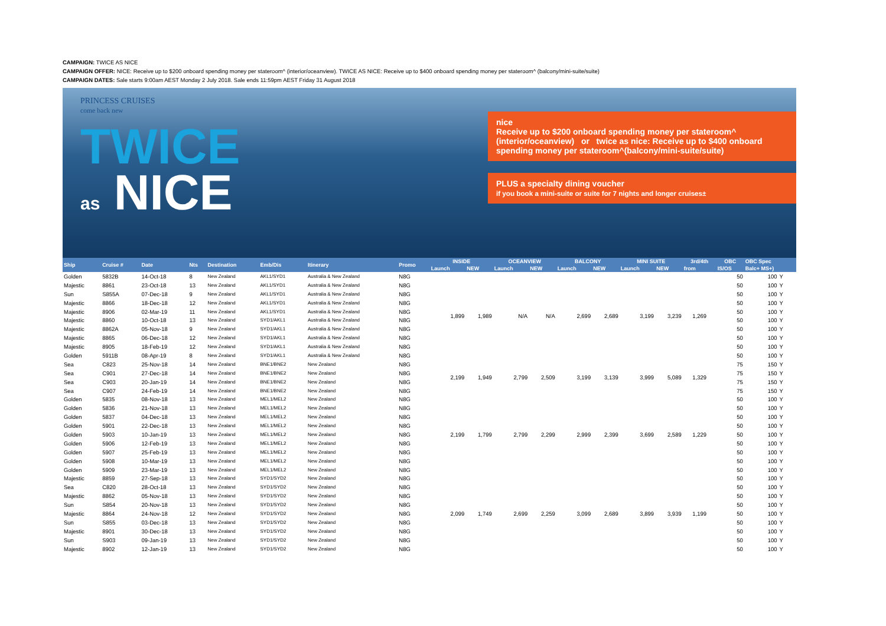CAMPAIGN: TWICE AS NICE
CAMPAIGN OFFER: NICE: Receive up to $200 onboard spending money per stateroom^ (interior/oceanview). TWICE AS NICE: Receive up to $400 onboard spending money per stateroom^ (balcony/mini-suite/suite)
CAMPAIGN DATES: Sale starts 9:00am AEST Monday 2 July 2018. Sale ends 11:59pm AEST Friday 31 August 2018
PRINCESS CRUISES
come back new
TWICE
as NICE
nice
Receive up to $200 onboard spending money per stateroom^ (interior/oceanview) or twice as nice: Receive up to $400 onboard spending money per stateroom^(balcony/mini-suite/suite)
PLUS a specialty dining voucher
if you book a mini-suite or suite for 7 nights and longer cruises±
| Ship | Cruise # | Date | Nts | Destination | Emb/Dis | Itinerary | Promo | INSIDE | | OCEANVIEW | | BALCONY | | MINI SUITE | | 3rd/4th | OBC | OBC Spec | |
| --- | --- | --- | --- | --- | --- | --- | --- | --- | --- | --- | --- | --- | --- | --- | --- | --- | --- | --- | --- |
| | | | | | | | | Launch | NEW | Launch | NEW | Launch | NEW | Launch | NEW | from | IS/OS | Balc+ MS+) | |
| Golden | 5832B | 14-Oct-18 | 8 | New Zealand | AKL1/SYD1 | Australia & New Zealand | N8G | 1,899 | 1,989 | N/A | N/A | 2,699 | 2,689 | 3,199 | 3,239 | 1,269 | 50 | 100 | Y |
| Majestic | 8861 | 23-Oct-18 | 13 | New Zealand | AKL1/SYD1 | Australia & New Zealand | N8G | | | | | | | | | | 50 | 100 | Y |
| Sun | S855A | 07-Dec-18 | 9 | New Zealand | AKL1/SYD1 | Australia & New Zealand | N8G | | | | | | | | | | 50 | 100 | Y |
| Majestic | 8866 | 18-Dec-18 | 12 | New Zealand | AKL1/SYD1 | Australia & New Zealand | N8G | | | | | | | | | | 50 | 100 | Y |
| Majestic | 8906 | 02-Mar-19 | 11 | New Zealand | AKL1/SYD1 | Australia & New Zealand | N8G | | | | | | | | | | 50 | 100 | Y |
| Majestic | 8860 | 10-Oct-18 | 13 | New Zealand | SYD1/AKL1 | Australia & New Zealand | N8G | | | | | | | | | | 50 | 100 | Y |
| Majestic | 8862A | 05-Nov-18 | 9 | New Zealand | SYD1/AKL1 | Australia & New Zealand | N8G | | | | | | | | | | 50 | 100 | Y |
| Majestic | 8865 | 06-Dec-18 | 12 | New Zealand | SYD1/AKL1 | Australia & New Zealand | N8G | | | | | | | | | | 50 | 100 | Y |
| Majestic | 8905 | 18-Feb-19 | 12 | New Zealand | SYD1/AKL1 | Australia & New Zealand | N8G | | | | | | | | | | 50 | 100 | Y |
| Golden | 5911B | 08-Apr-19 | 8 | New Zealand | SYD1/AKL1 | Australia & New Zealand | N8G | | | | | | | | | | 50 | 100 | Y |
| Sea | C823 | 25-Nov-18 | 14 | New Zealand | BNE1/BNE2 | New Zealand | N8G | 2,199 | 1,949 | 2,799 | 2,509 | 3,199 | 3,139 | 3,999 | 5,089 | 1,329 | 75 | 150 | Y |
| Sea | C901 | 27-Dec-18 | 14 | New Zealand | BNE1/BNE2 | New Zealand | N8G | | | | | | | | | | 75 | 150 | Y |
| Sea | C903 | 20-Jan-19 | 14 | New Zealand | BNE1/BNE2 | New Zealand | N8G | | | | | | | | | | 75 | 150 | Y |
| Sea | C907 | 24-Feb-19 | 14 | New Zealand | BNE1/BNE2 | New Zealand | N8G | | | | | | | | | | 75 | 150 | Y |
| Golden | 5835 | 08-Nov-18 | 13 | New Zealand | MEL1/MEL2 | New Zealand | N8G | 2,199 | 1,799 | 2,799 | 2,299 | 2,999 | 2,399 | 3,699 | 2,589 | 1,229 | 50 | 100 | Y |
| Golden | 5836 | 21-Nov-18 | 13 | New Zealand | MEL1/MEL2 | New Zealand | N8G | | | | | | | | | | 50 | 100 | Y |
| Golden | 5837 | 04-Dec-18 | 13 | New Zealand | MEL1/MEL2 | New Zealand | N8G | | | | | | | | | | 50 | 100 | Y |
| Golden | 5901 | 22-Dec-18 | 13 | New Zealand | MEL1/MEL2 | New Zealand | N8G | | | | | | | | | | 50 | 100 | Y |
| Golden | 5903 | 10-Jan-19 | 13 | New Zealand | MEL1/MEL2 | New Zealand | N8G | | | | | | | | | | 50 | 100 | Y |
| Golden | 5906 | 12-Feb-19 | 13 | New Zealand | MEL1/MEL2 | New Zealand | N8G | | | | | | | | | | 50 | 100 | Y |
| Golden | 5907 | 25-Feb-19 | 13 | New Zealand | MEL1/MEL2 | New Zealand | N8G | | | | | | | | | | 50 | 100 | Y |
| Golden | 5908 | 10-Mar-19 | 13 | New Zealand | MEL1/MEL2 | New Zealand | N8G | | | | | | | | | | 50 | 100 | Y |
| Golden | 5909 | 23-Mar-19 | 13 | New Zealand | MEL1/MEL2 | New Zealand | N8G | | | | | | | | | | 50 | 100 | Y |
| Majestic | 8859 | 27-Sep-18 | 13 | New Zealand | SYD1/SYD2 | New Zealand | N8G | 2,099 | 1,749 | 2,699 | 2,259 | 3,099 | 2,689 | 3,899 | 3,939 | 1,199 | 50 | 100 | Y |
| Sea | C820 | 28-Oct-18 | 13 | New Zealand | SYD1/SYD2 | New Zealand | N8G | | | | | | | | | | 50 | 100 | Y |
| Majestic | 8862 | 05-Nov-18 | 13 | New Zealand | SYD1/SYD2 | New Zealand | N8G | | | | | | | | | | 50 | 100 | Y |
| Sun | S854 | 20-Nov-18 | 13 | New Zealand | SYD1/SYD2 | New Zealand | N8G | | | | | | | | | | 50 | 100 | Y |
| Majestic | 8864 | 24-Nov-18 | 12 | New Zealand | SYD1/SYD2 | New Zealand | N8G | | | | | | | | | | 50 | 100 | Y |
| Sun | S855 | 03-Dec-18 | 13 | New Zealand | SYD1/SYD2 | New Zealand | N8G | | | | | | | | | | 50 | 100 | Y |
| Majestic | 8901 | 30-Dec-18 | 13 | New Zealand | SYD1/SYD2 | New Zealand | N8G | | | | | | | | | | 50 | 100 | Y |
| Sun | S903 | 09-Jan-19 | 13 | New Zealand | SYD1/SYD2 | New Zealand | N8G | | | | | | | | | | 50 | 100 | Y |
| Majestic | 8902 | 12-Jan-19 | 13 | New Zealand | SYD1/SYD2 | New Zealand | N8G | | | | | | | | | | 50 | 100 | Y |